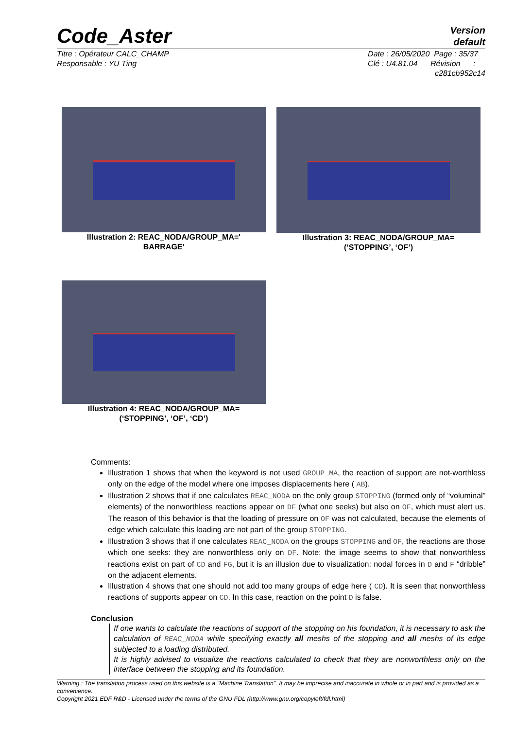Code_Aster
Version
default
Titre : Opérateur CALC_CHAMP
Responsable : YU Ting
Date : 26/05/2020 Page : 35/37
Clé : U4.81.04 Révision :
c281cb952c14
Illustration 2: REAC_NODA/GROUP_MA='
BARRAGE'
Illustration 3: REAC_NODA/GROUP_MA=
(‘STOPPING’, ‘OF’)
Illustration 4: REAC_NODA/GROUP_MA=
(‘STOPPING’, ‘OF’, ‘CD’)
Comments:
Illustration 1 shows that when the keyword is not used GROUP_MA, the reaction of support are not-worthless only on the edge of the model where one imposes displacements here ( AB).
Illustration 2 shows that if one calculates REAC_NODA on the only group STOPPING (formed only of “voluminal” elements) of the nonworthless reactions appear on DF (what one seeks) but also on OF, which must alert us. The reason of this behavior is that the loading of pressure on OF was not calculated, because the elements of edge which calculate this loading are not part of the group STOPPING.
Illustration 3 shows that if one calculates REAC_NODA on the groups STOPPING and OF, the reactions are those which one seeks: they are nonworthless only on DF. Note: the image seems to show that nonworthless reactions exist on part of CD and FG, but it is an illusion due to visualization: nodal forces in D and F “dribble” on the adjacent elements.
Illustration 4 shows that one should not add too many groups of edge here ( CD). It is seen that nonworthless reactions of supports appear on CD. In this case, reaction on the point D is false.
Conclusion
If one wants to calculate the reactions of support of the stopping on his foundation, it is necessary to ask the calculation of REAC_NODA while specifying exactly all meshs of the stopping and all meshs of its edge subjected to a loading distributed.
It is highly advised to visualize the reactions calculated to check that they are nonworthless only on the interface between the stopping and its foundation.
Warning : The translation process used on this website is a "Machine Translation". It may be imprecise and inaccurate in whole or in part and is provided as a convenience.
Copyright 2021 EDF R&D - Licensed under the terms of the GNU FDL (http://www.gnu.org/copyleft/fdl.html)